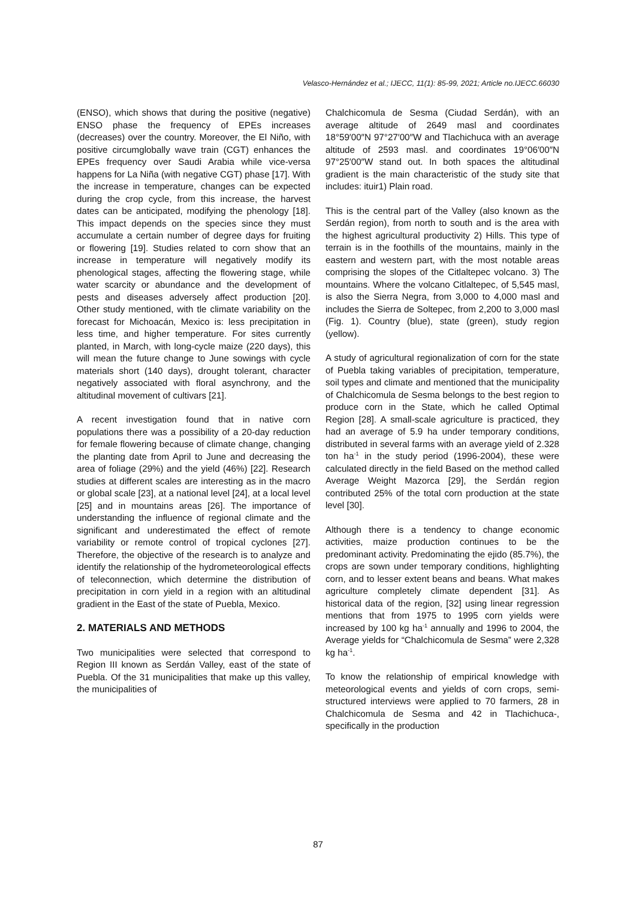Velasco-Hernández et al.; IJECC, 11(1): 85-99, 2021; Article no.IJECC.66030
(ENSO), which shows that during the positive (negative) ENSO phase the frequency of EPEs increases (decreases) over the country. Moreover, the El Niño, with positive circumglobally wave train (CGT) enhances the EPEs frequency over Saudi Arabia while vice-versa happens for La Niña (with negative CGT) phase [17]. With the increase in temperature, changes can be expected during the crop cycle, from this increase, the harvest dates can be anticipated, modifying the phenology [18]. This impact depends on the species since they must accumulate a certain number of degree days for fruiting or flowering [19]. Studies related to corn show that an increase in temperature will negatively modify its phenological stages, affecting the flowering stage, while water scarcity or abundance and the development of pests and diseases adversely affect production [20]. Other study mentioned, with tle climate variability on the forecast for Michoacán, Mexico is: less precipitation in less time, and higher temperature. For sites currently planted, in March, with long-cycle maize (220 days), this will mean the future change to June sowings with cycle materials short (140 days), drought tolerant, character negatively associated with floral asynchrony, and the altitudinal movement of cultivars [21].
A recent investigation found that in native corn populations there was a possibility of a 20-day reduction for female flowering because of climate change, changing the planting date from April to June and decreasing the area of foliage (29%) and the yield (46%) [22]. Research studies at different scales are interesting as in the macro or global scale [23], at a national level [24], at a local level [25] and in mountains areas [26]. The importance of understanding the influence of regional climate and the significant and underestimated the effect of remote variability or remote control of tropical cyclones [27]. Therefore, the objective of the research is to analyze and identify the relationship of the hydrometeorological effects of teleconnection, which determine the distribution of precipitation in corn yield in a region with an altitudinal gradient in the East of the state of Puebla, Mexico.
2. MATERIALS AND METHODS
Two municipalities were selected that correspond to Region III known as Serdán Valley, east of the state of Puebla. Of the 31 municipalities that make up this valley, the municipalities of
Chalchicomula de Sesma (Ciudad Serdán), with an average altitude of 2649 masl and coordinates 18°59′00″N 97°27′00″W and Tlachichuca with an average altitude of 2593 masl. and coordinates 19°06′00″N 97°25′00″W stand out. In both spaces the altitudinal gradient is the main characteristic of the study site that includes: ituir1) Plain road.
This is the central part of the Valley (also known as the Serdán region), from north to south and is the area with the highest agricultural productivity 2) Hills. This type of terrain is in the foothills of the mountains, mainly in the eastern and western part, with the most notable areas comprising the slopes of the Citlaltepec volcano. 3) The mountains. Where the volcano Citlaltepec, of 5,545 masl, is also the Sierra Negra, from 3,000 to 4,000 masl and includes the Sierra de Soltepec, from 2,200 to 3,000 masl (Fig. 1). Country (blue), state (green), study region (yellow).
A study of agricultural regionalization of corn for the state of Puebla taking variables of precipitation, temperature, soil types and climate and mentioned that the municipality of Chalchicomula de Sesma belongs to the best region to produce corn in the State, which he called Optimal Region [28]. A small-scale agriculture is practiced, they had an average of 5.9 ha under temporary conditions, distributed in several farms with an average yield of 2.328 ton ha<sup>-1</sup> in the study period (1996-2004), these were calculated directly in the field Based on the method called Average Weight Mazorca [29], the Serdán region contributed 25% of the total corn production at the state level [30].
Although there is a tendency to change economic activities, maize production continues to be the predominant activity. Predominating the ejido (85.7%), the crops are sown under temporary conditions, highlighting corn, and to lesser extent beans and beans. What makes agriculture completely climate dependent [31]. As historical data of the region, [32] using linear regression mentions that from 1975 to 1995 corn yields were increased by 100 kg ha<sup>-1</sup> annually and 1996 to 2004, the Average yields for “Chalchicomula de Sesma” were 2,328 kg ha<sup>-1</sup>.
To know the relationship of empirical knowledge with meteorological events and yields of corn crops, semi-structured interviews were applied to 70 farmers, 28 in Chalchicomula de Sesma and 42 in Tlachichuca-, specifically in the production
87